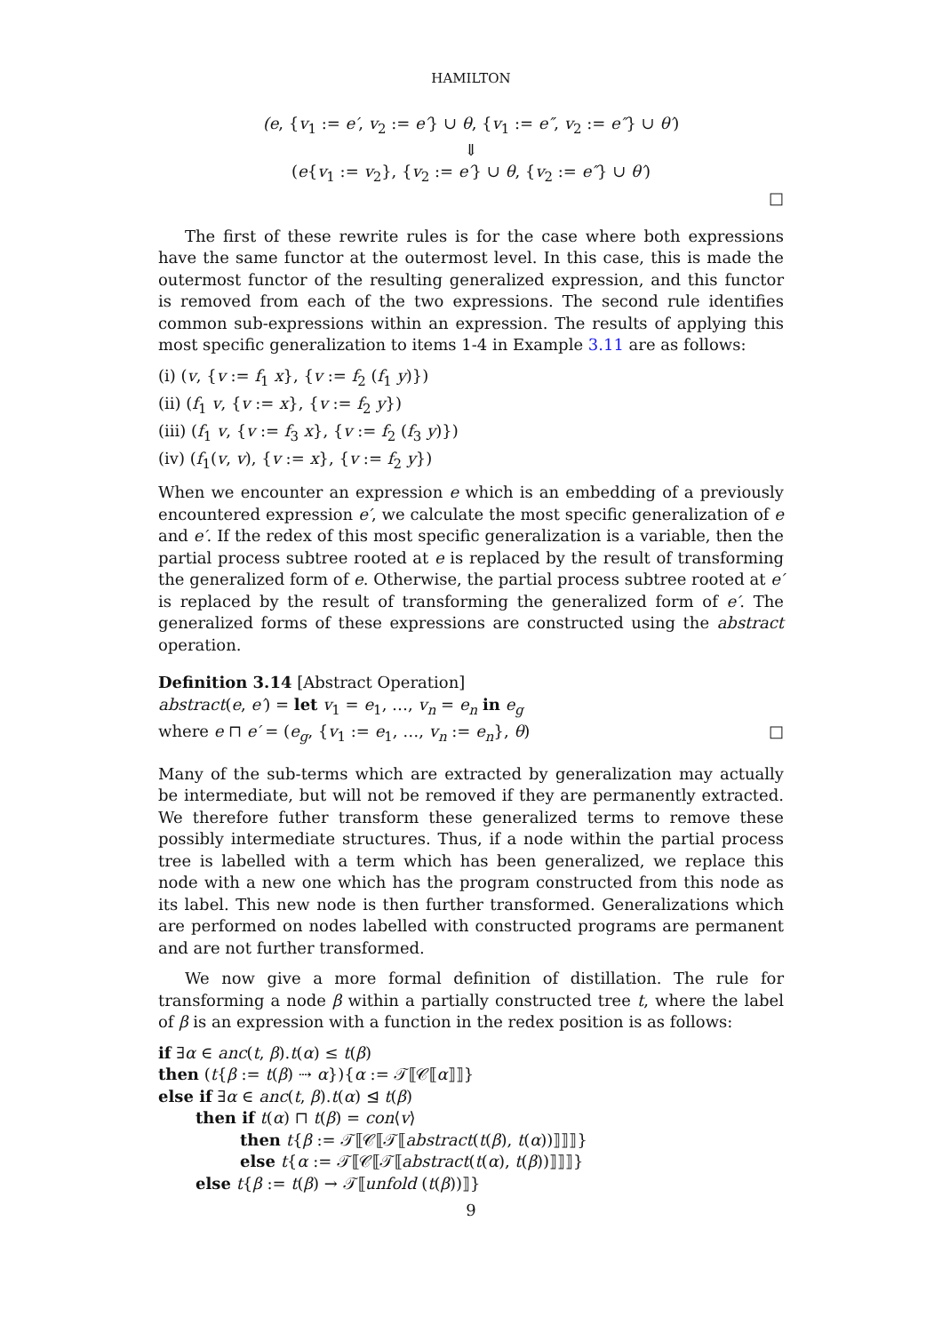HAMILTON
(e, {v<sub>1</sub> := e′, v<sub>2</sub> := e′} ∪ θ, {v<sub>1</sub> := e″, v<sub>2</sub> := e″} ∪ θ′)
⇓
(e{v<sub>1</sub> := v<sub>2</sub>}, {v<sub>2</sub> := e′} ∪ θ, {v<sub>2</sub> := e″} ∪ θ′)
□
The first of these rewrite rules is for the case where both expressions have the same functor at the outermost level. In this case, this is made the outermost functor of the resulting generalized expression, and this functor is removed from each of the two expressions. The second rule identifies common sub-expressions within an expression. The results of applying this most specific generalization to items 1-4 in Example 3.11 are as follows:
(i) (v, {v := f<sub>1</sub> x}, {v := f<sub>2</sub> (f<sub>1</sub> y)})
(ii) (f<sub>1</sub> v, {v := x}, {v := f<sub>2</sub> y})
(iii) (f<sub>1</sub> v, {v := f<sub>3</sub> x}, {v := f<sub>2</sub> (f<sub>3</sub> y)})
(iv) (f<sub>1</sub>(v, v), {v := x}, {v := f<sub>2</sub> y})
When we encounter an expression e which is an embedding of a previously encountered expression e′, we calculate the most specific generalization of e and e′. If the redex of this most specific generalization is a variable, then the partial process subtree rooted at e is replaced by the result of transforming the generalized form of e. Otherwise, the partial process subtree rooted at e′ is replaced by the result of transforming the generalized form of e′. The generalized forms of these expressions are constructed using the abstract operation.
Definition 3.14 [Abstract Operation]
abstract(e, e′) = let v<sub>1</sub> = e<sub>1</sub>, …, v<sub>n</sub> = e<sub>n</sub> in e<sub>g</sub>
where e ⊓ e′ = (e<sub>g</sub>, {v<sub>1</sub> := e<sub>1</sub>, …, v<sub>n</sub> := e<sub>n</sub>}, θ) □
Many of the sub-terms which are extracted by generalization may actually be intermediate, but will not be removed if they are permanently extracted. We therefore futher transform these generalized terms to remove these possibly intermediate structures. Thus, if a node within the partial process tree is labelled with a term which has been generalized, we replace this node with a new one which has the program constructed from this node as its label. This new node is then further transformed. Generalizations which are performed on nodes labelled with constructed programs are permanent and are not further transformed.
We now give a more formal definition of distillation. The rule for transforming a node β within a partially constructed tree t, where the label of β is an expression with a function in the redex position is as follows:
if ∃α ∈ anc(t, β).t(α) ≤ t(β)
then (t{β := t(β) ⇢ α}){α := 𝒯⟦𝒞⟦α⟧⟧}
else if ∃α ∈ anc(t, β).t(α) ⊴ t(β)
then if t(α) ⊓ t(β) = con⟨v⟩
then t{β := 𝒯⟦𝒞⟦𝒯⟦abstract(t(β), t(α))⟧⟧⟧}
else t{α := 𝒯⟦𝒞⟦𝒯⟦abstract(t(α), t(β))⟧⟧⟧}
else t{β := t(β) → 𝒯⟦unfold (t(β))⟧}
9